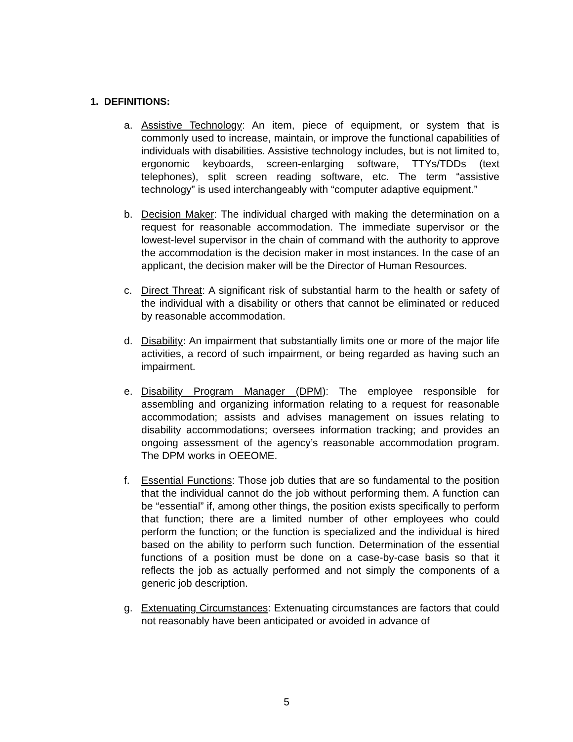1. DEFINITIONS:
a. Assistive Technology: An item, piece of equipment, or system that is commonly used to increase, maintain, or improve the functional capabilities of individuals with disabilities. Assistive technology includes, but is not limited to, ergonomic keyboards, screen-enlarging software, TTYs/TDDs (text telephones), split screen reading software, etc. The term “assistive technology” is used interchangeably with “computer adaptive equipment.”
b. Decision Maker: The individual charged with making the determination on a request for reasonable accommodation. The immediate supervisor or the lowest-level supervisor in the chain of command with the authority to approve the accommodation is the decision maker in most instances. In the case of an applicant, the decision maker will be the Director of Human Resources.
c. Direct Threat: A significant risk of substantial harm to the health or safety of the individual with a disability or others that cannot be eliminated or reduced by reasonable accommodation.
d. Disability: An impairment that substantially limits one or more of the major life activities, a record of such impairment, or being regarded as having such an impairment.
e. Disability Program Manager (DPM): The employee responsible for assembling and organizing information relating to a request for reasonable accommodation; assists and advises management on issues relating to disability accommodations; oversees information tracking; and provides an ongoing assessment of the agency’s reasonable accommodation program. The DPM works in OEEOME.
f. Essential Functions: Those job duties that are so fundamental to the position that the individual cannot do the job without performing them. A function can be “essential” if, among other things, the position exists specifically to perform that function; there are a limited number of other employees who could perform the function; or the function is specialized and the individual is hired based on the ability to perform such function. Determination of the essential functions of a position must be done on a case-by-case basis so that it reflects the job as actually performed and not simply the components of a generic job description.
g. Extenuating Circumstances: Extenuating circumstances are factors that could not reasonably have been anticipated or avoided in advance of
5